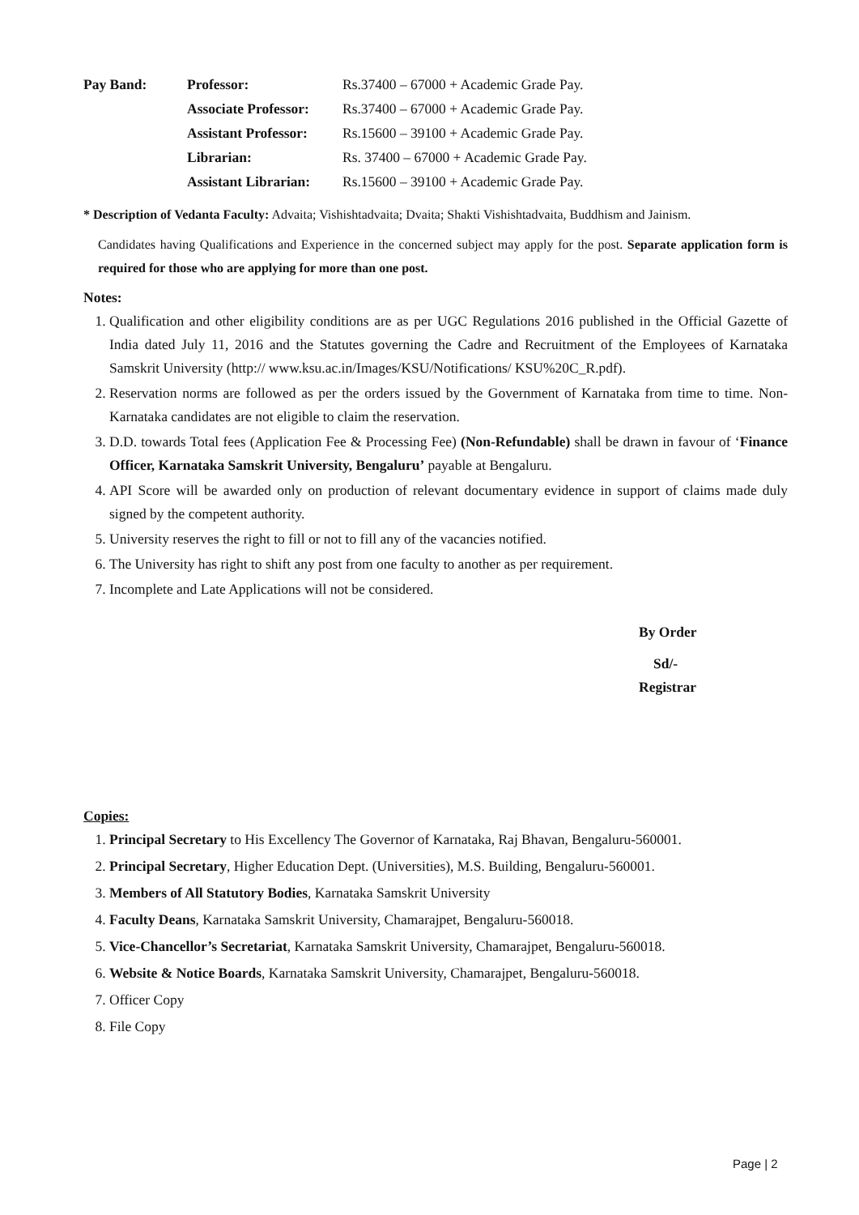| Pay Band: | Professor: | Rs.37400 – 67000 + Academic Grade Pay. |
| | Associate Professor: | Rs.37400 – 67000 + Academic Grade Pay. |
| | Assistant Professor: | Rs.15600 – 39100 + Academic Grade Pay. |
| | Librarian: | Rs. 37400 – 67000 + Academic Grade Pay. |
| | Assistant Librarian: | Rs.15600 – 39100 + Academic Grade Pay. |
* Description of Vedanta Faculty: Advaita; Vishishtadvaita; Dvaita; Shakti Vishishtadvaita, Buddhism and Jainism.
Candidates having Qualifications and Experience in the concerned subject may apply for the post. Separate application form is required for those who are applying for more than one post.
Notes:
1. Qualification and other eligibility conditions are as per UGC Regulations 2016 published in the Official Gazette of India dated July 11, 2016 and the Statutes governing the Cadre and Recruitment of the Employees of Karnataka Samskrit University (http:// www.ksu.ac.in/Images/KSU/Notifications/ KSU%20C_R.pdf).
2. Reservation norms are followed as per the orders issued by the Government of Karnataka from time to time. Non-Karnataka candidates are not eligible to claim the reservation.
3. D.D. towards Total fees (Application Fee & Processing Fee) (Non-Refundable) shall be drawn in favour of ‘Finance Officer, Karnataka Samskrit University, Bengaluru’ payable at Bengaluru.
4. API Score will be awarded only on production of relevant documentary evidence in support of claims made duly signed by the competent authority.
5. University reserves the right to fill or not to fill any of the vacancies notified.
6. The University has right to shift any post from one faculty to another as per requirement.
7. Incomplete and Late Applications will not be considered.
By Order
Sd/-
Registrar
Copies:
1. Principal Secretary to His Excellency The Governor of Karnataka, Raj Bhavan, Bengaluru-560001.
2. Principal Secretary, Higher Education Dept. (Universities), M.S. Building, Bengaluru-560001.
3. Members of All Statutory Bodies, Karnataka Samskrit University
4. Faculty Deans, Karnataka Samskrit University, Chamarajpet, Bengaluru-560018.
5. Vice-Chancellor’s Secretariat, Karnataka Samskrit University, Chamarajpet, Bengaluru-560018.
6. Website & Notice Boards, Karnataka Samskrit University, Chamarajpet, Bengaluru-560018.
7. Officer Copy
8. File Copy
Page | 2